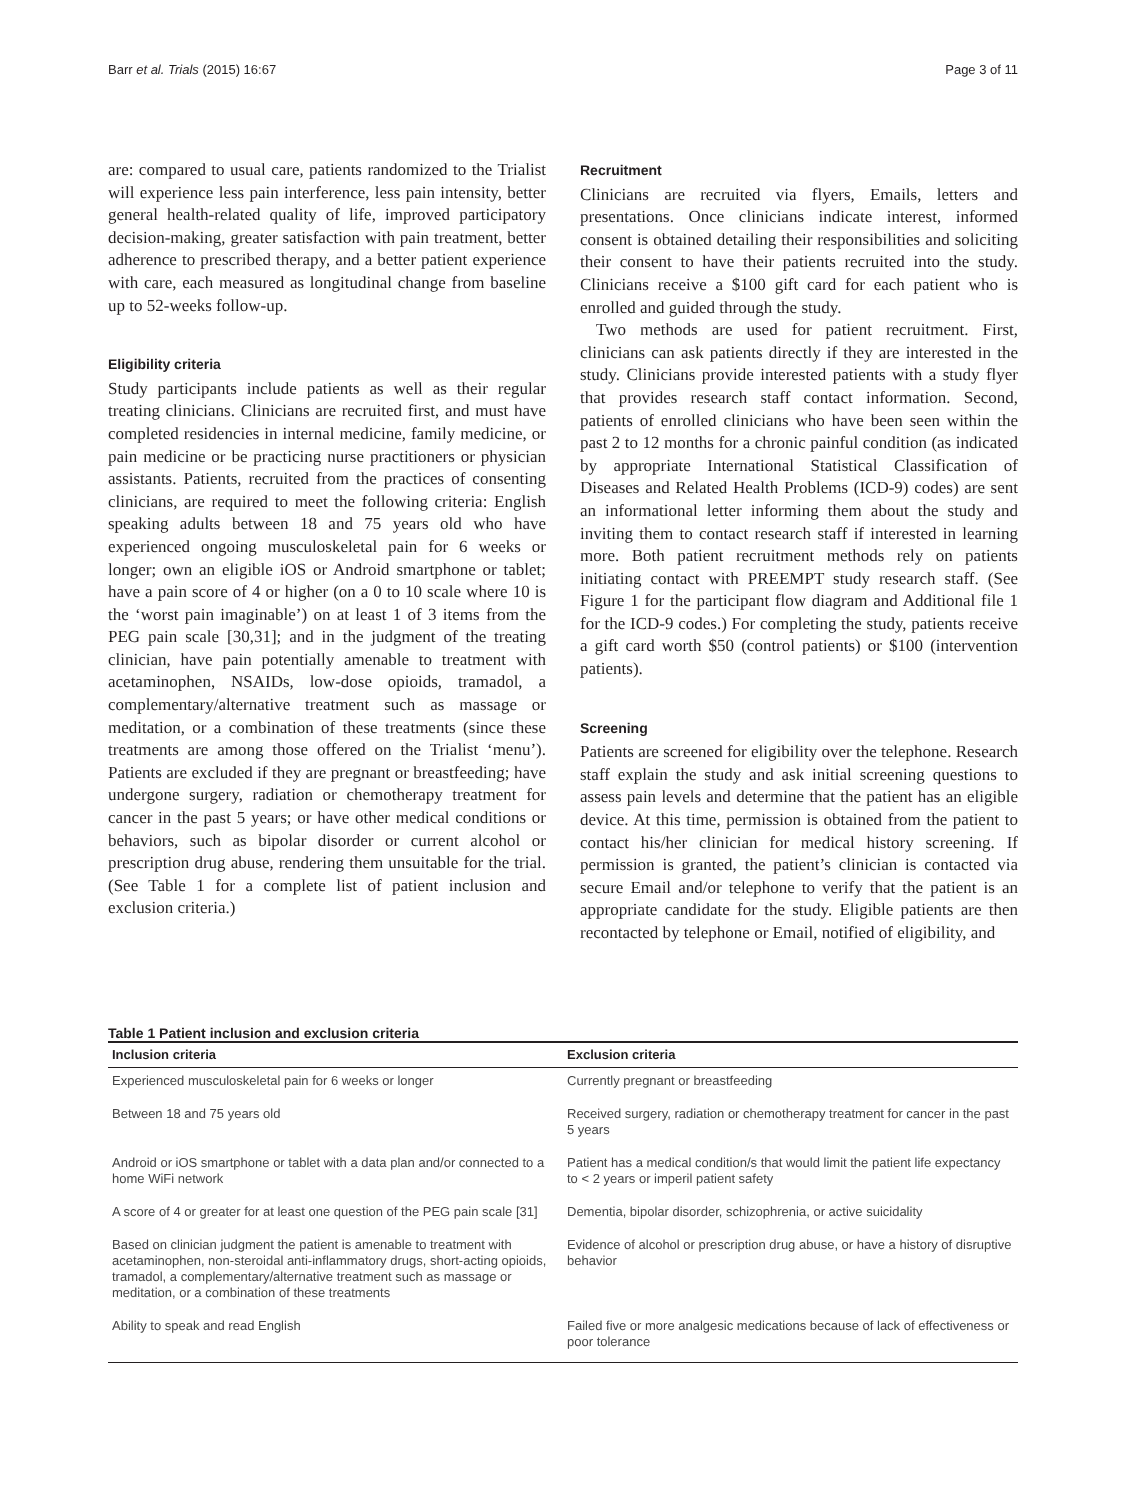Barr et al. Trials (2015) 16:67 Page 3 of 11
are: compared to usual care, patients randomized to the Trialist will experience less pain interference, less pain intensity, better general health-related quality of life, improved participatory decision-making, greater satisfaction with pain treatment, better adherence to prescribed therapy, and a better patient experience with care, each measured as longitudinal change from baseline up to 52-weeks follow-up.
Eligibility criteria
Study participants include patients as well as their regular treating clinicians. Clinicians are recruited first, and must have completed residencies in internal medicine, family medicine, or pain medicine or be practicing nurse practitioners or physician assistants. Patients, recruited from the practices of consenting clinicians, are required to meet the following criteria: English speaking adults between 18 and 75 years old who have experienced ongoing musculoskeletal pain for 6 weeks or longer; own an eligible iOS or Android smartphone or tablet; have a pain score of 4 or higher (on a 0 to 10 scale where 10 is the ‘worst pain imaginable’) on at least 1 of 3 items from the PEG pain scale [30,31]; and in the judgment of the treating clinician, have pain potentially amenable to treatment with acetaminophen, NSAIDs, low-dose opioids, tramadol, a complementary/alternative treatment such as massage or meditation, or a combination of these treatments (since these treatments are among those offered on the Trialist ‘menu’). Patients are excluded if they are pregnant or breastfeeding; have undergone surgery, radiation or chemotherapy treatment for cancer in the past 5 years; or have other medical conditions or behaviors, such as bipolar disorder or current alcohol or prescription drug abuse, rendering them unsuitable for the trial. (See Table 1 for a complete list of patient inclusion and exclusion criteria.)
Recruitment
Clinicians are recruited via flyers, Emails, letters and presentations. Once clinicians indicate interest, informed consent is obtained detailing their responsibilities and soliciting their consent to have their patients recruited into the study. Clinicians receive a $100 gift card for each patient who is enrolled and guided through the study.
Two methods are used for patient recruitment. First, clinicians can ask patients directly if they are interested in the study. Clinicians provide interested patients with a study flyer that provides research staff contact information. Second, patients of enrolled clinicians who have been seen within the past 2 to 12 months for a chronic painful condition (as indicated by appropriate International Statistical Classification of Diseases and Related Health Problems (ICD-9) codes) are sent an informational letter informing them about the study and inviting them to contact research staff if interested in learning more. Both patient recruitment methods rely on patients initiating contact with PREEMPT study research staff. (See Figure 1 for the participant flow diagram and Additional file 1 for the ICD-9 codes.) For completing the study, patients receive a gift card worth $50 (control patients) or $100 (intervention patients).
Screening
Patients are screened for eligibility over the telephone. Research staff explain the study and ask initial screening questions to assess pain levels and determine that the patient has an eligible device. At this time, permission is obtained from the patient to contact his/her clinician for medical history screening. If permission is granted, the patient’s clinician is contacted via secure Email and/or telephone to verify that the patient is an appropriate candidate for the study. Eligible patients are then recontacted by telephone or Email, notified of eligibility, and
Table 1 Patient inclusion and exclusion criteria
| Inclusion criteria | Exclusion criteria |
| --- | --- |
| Experienced musculoskeletal pain for 6 weeks or longer | Currently pregnant or breastfeeding |
| Between 18 and 75 years old | Received surgery, radiation or chemotherapy treatment for cancer in the past 5 years |
| Android or iOS smartphone or tablet with a data plan and/or connected to a home WiFi network | Patient has a medical condition/s that would limit the patient life expectancy to < 2 years or imperil patient safety |
| A score of 4 or greater for at least one question of the PEG pain scale [31] | Dementia, bipolar disorder, schizophrenia, or active suicidality |
| Based on clinician judgment the patient is amenable to treatment with acetaminophen, non-steroidal anti-inflammatory drugs, short-acting opioids, tramadol, a complementary/alternative treatment such as massage or meditation, or a combination of these treatments | Evidence of alcohol or prescription drug abuse, or have a history of disruptive behavior |
| Ability to speak and read English | Failed five or more analgesic medications because of lack of effectiveness or poor tolerance |